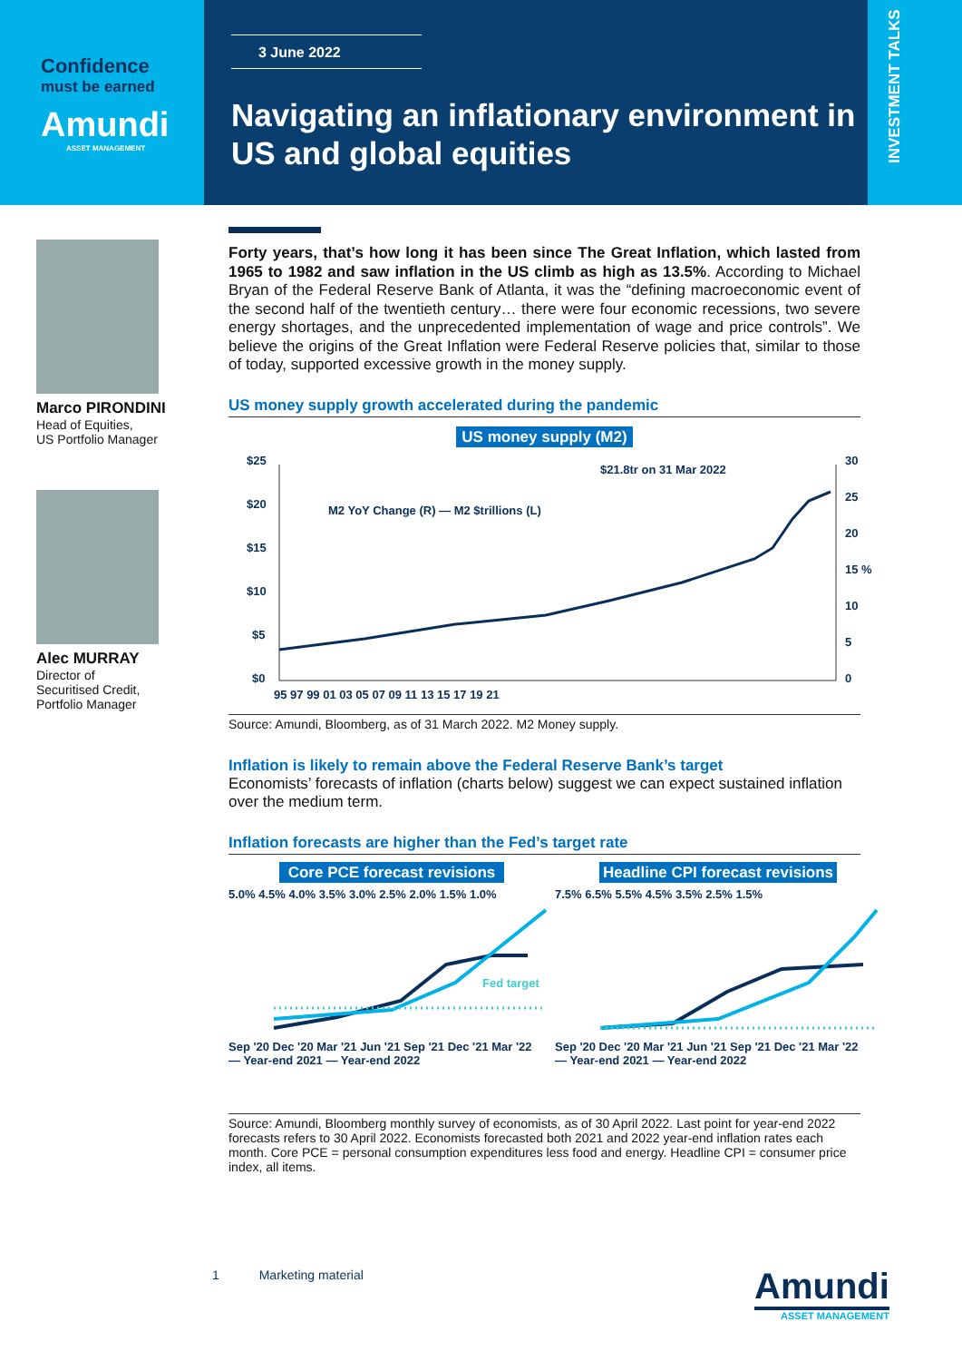Confidence
must be earned
Amundi
ASSET MANAGEMENT
3 June 2022
Navigating an inflationary environment in US and global equities
INVESTMENT TALKS
Marco PIRONDINI
Head of Equities,
US Portfolio Manager
Alec MURRAY
Director of
Securitised Credit,
Portfolio Manager
Forty years, that’s how long it has been since The Great Inflation, which lasted from 1965 to 1982 and saw inflation in the US climb as high as 13.5%. According to Michael Bryan of the Federal Reserve Bank of Atlanta, it was the “defining macroeconomic event of the second half of the twentieth century… there were four economic recessions, two severe energy shortages, and the unprecedented implementation of wage and price controls”. We believe the origins of the Great Inflation were Federal Reserve policies that, similar to those of today, supported excessive growth in the money supply.
US money supply growth accelerated during the pandemic
US money supply (M2)
$25
$20
$15
$10
$5
$0
30
25
20
15 %
10
5
0
$21.8tr on 31 Mar 2022
M2 YoY Change (R) — M2 $trillions (L)
95 97 99 01 03 05 07 09 11 13 15 17 19 21
Source: Amundi, Bloomberg, as of 31 March 2022. M2 Money supply.
Inflation is likely to remain above the Federal Reserve Bank’s target
Economists’ forecasts of inflation (charts below) suggest we can expect sustained inflation over the medium term.
Inflation forecasts are higher than the Fed’s target rate
Core PCE forecast revisions
5.0% 4.5% 4.0% 3.5% 3.0% 2.5% 2.0% 1.5% 1.0%
Fed target
Sep '20 Dec '20 Mar '21 Jun '21 Sep '21 Dec '21 Mar '22
— Year-end 2021 — Year-end 2022
Headline CPI forecast revisions
7.5% 6.5% 5.5% 4.5% 3.5% 2.5% 1.5%
Sep '20 Dec '20 Mar '21 Jun '21 Sep '21 Dec '21 Mar '22
— Year-end 2021 — Year-end 2022
Source: Amundi, Bloomberg monthly survey of economists, as of 30 April 2022. Last point for year-end 2022 forecasts refers to 30 April 2022. Economists forecasted both 2021 and 2022 year-end inflation rates each month. Core PCE = personal consumption expenditures less food and energy. Headline CPI = consumer price index, all items.
1 Marketing material
Amundi
ASSET MANAGEMENT